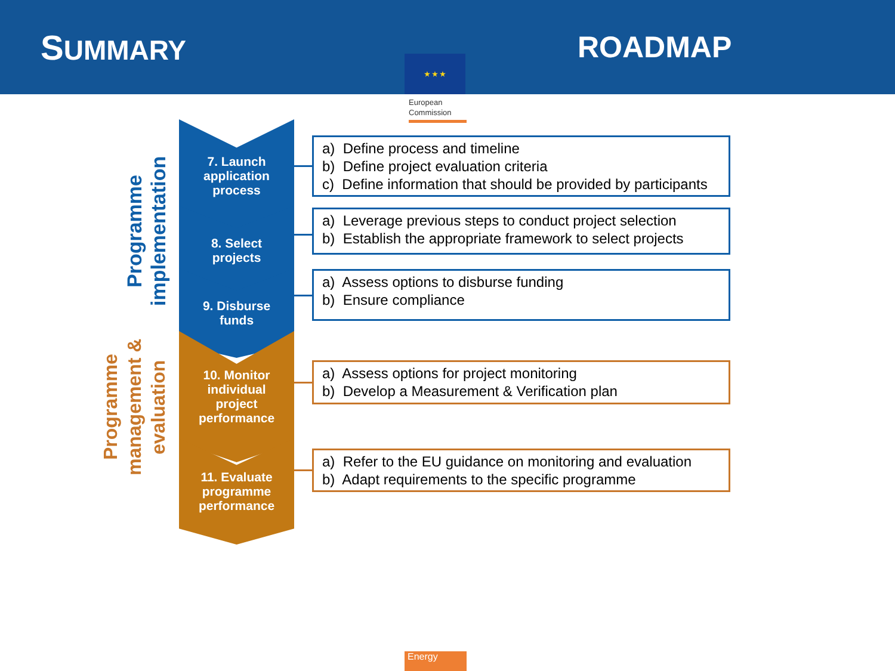SUMMARY
★ ★ ★
ROADMAP
European
Commission
Programme implementation
Programme management & evaluation
7. Launch
application
process
8. Select
projects
9. Disburse
funds
10. Monitor
individual
project
performance
11. Evaluate
programme
performance
a) Define process and timeline
b) Define project evaluation criteria
c) Define information that should be provided by participants
a) Leverage previous steps to conduct project selection
b) Establish the appropriate framework to select projects
a) Assess options to disburse funding
b) Ensure compliance
a) Assess options for project monitoring
b) Develop a Measurement & Verification plan
a) Refer to the EU guidance on monitoring and evaluation
b) Adapt requirements to the specific programme
Energy